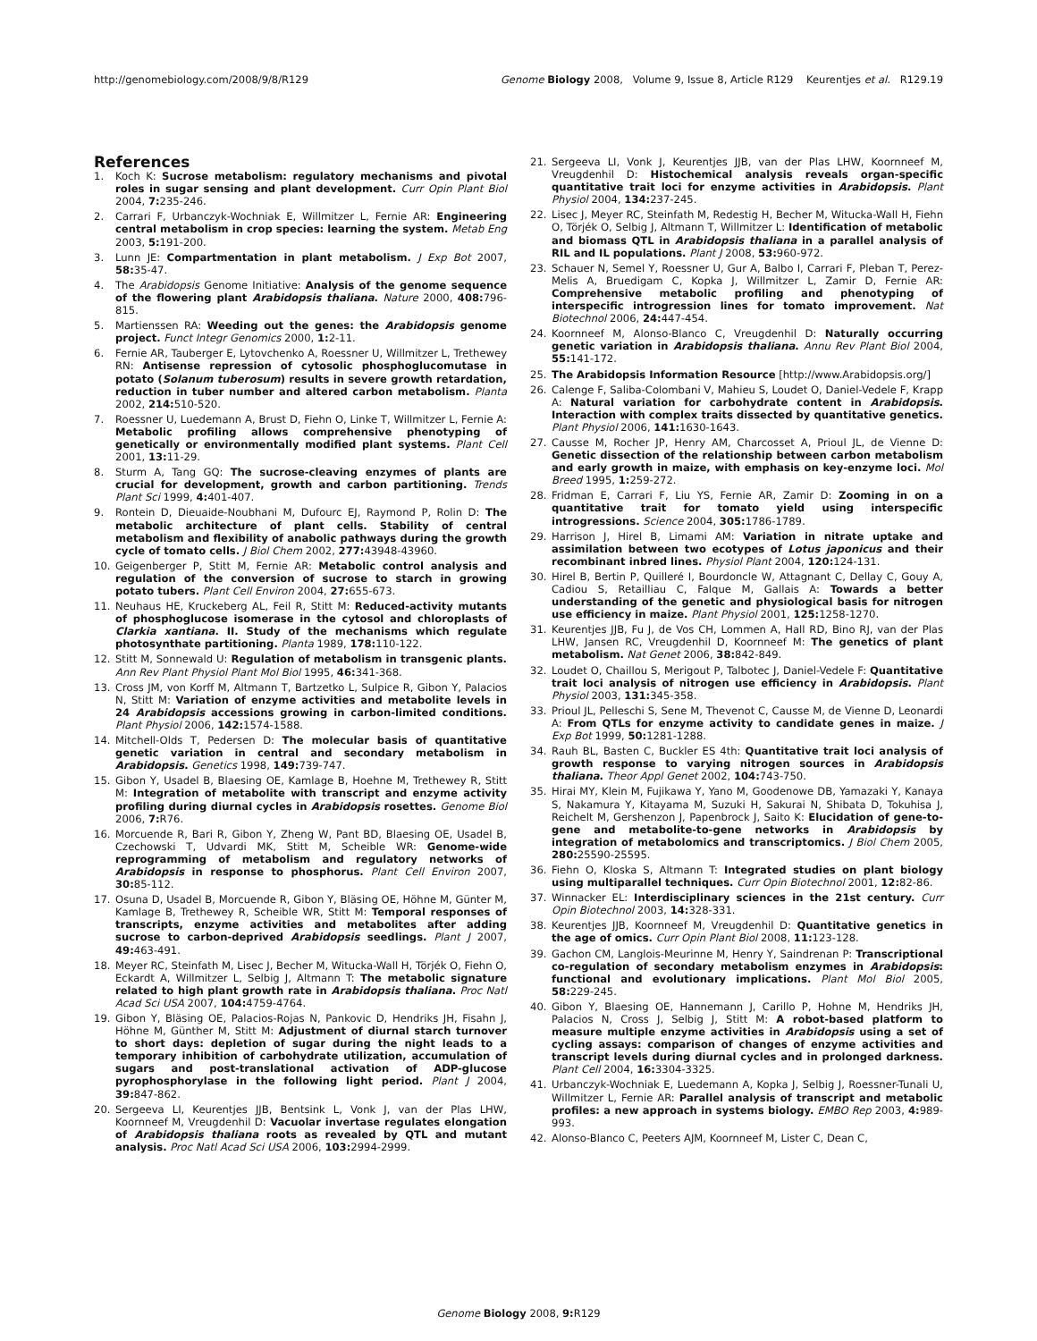http://genomebiology.com/2008/9/8/R129 Genome Biology 2008, Volume 9, Issue 8, Article R129 Keurentjes et al. R129.19
References
1. Koch K: Sucrose metabolism: regulatory mechanisms and pivotal roles in sugar sensing and plant development. Curr Opin Plant Biol 2004, 7: 235-246.
2. Carrari F, Urbanczyk-Wochniak E, Willmitzer L, Fernie AR: Engineering central metabolism in crop species: learning the system. Metab Eng 2003, 5: 191-200.
3. Lunn JE: Compartmentation in plant metabolism. J Exp Bot 2007, 58: 35-47.
4. The Arabidopsis Genome Initiative: Analysis of the genome sequence of the flowering plant Arabidopsis thaliana. Nature 2000, 408: 796-815.
5. Martienssen RA: Weeding out the genes: the Arabidopsis genome project. Funct Integr Genomics 2000, 1: 2-11.
6. Fernie AR, Tauberger E, Lytovchenko A, Roessner U, Willmitzer L, Trethewey RN: Antisense repression of cytosolic phosphoglucomutase in potato (Solanum tuberosum) results in severe growth retardation, reduction in tuber number and altered carbon metabolism. Planta 2002, 214: 510-520.
7. Roessner U, Luedemann A, Brust D, Fiehn O, Linke T, Willmitzer L, Fernie A: Metabolic profiling allows comprehensive phenotyping of genetically or environmentally modified plant systems. Plant Cell 2001, 13: 11-29.
8. Sturm A, Tang GQ: The sucrose-cleaving enzymes of plants are crucial for development, growth and carbon partitioning. Trends Plant Sci 1999, 4: 401-407.
9. Rontein D, Dieuaide-Noubhani M, Dufourc EJ, Raymond P, Rolin D: The metabolic architecture of plant cells. Stability of central metabolism and flexibility of anabolic pathways during the growth cycle of tomato cells. J Biol Chem 2002, 277: 43948-43960.
10. Geigenberger P, Stitt M, Fernie AR: Metabolic control analysis and regulation of the conversion of sucrose to starch in growing potato tubers. Plant Cell Environ 2004, 27: 655-673.
11. Neuhaus HE, Kruckeberg AL, Feil R, Stitt M: Reduced-activity mutants of phosphoglucose isomerase in the cytosol and chloroplasts of Clarkia xantiana. II. Study of the mechanisms which regulate photosynthate partitioning. Planta 1989, 178: 110-122.
12. Stitt M, Sonnewald U: Regulation of metabolism in transgenic plants. Ann Rev Plant Physiol Plant Mol Biol 1995, 46: 341-368.
13. Cross JM, von Korff M, Altmann T, Bartzetko L, Sulpice R, Gibon Y, Palacios N, Stitt M: Variation of enzyme activities and metabolite levels in 24 Arabidopsis accessions growing in carbon-limited conditions. Plant Physiol 2006, 142: 1574-1588.
14. Mitchell-Olds T, Pedersen D: The molecular basis of quantitative genetic variation in central and secondary metabolism in Arabidopsis. Genetics 1998, 149: 739-747.
15. Gibon Y, Usadel B, Blaesing OE, Kamlage B, Hoehne M, Trethewey R, Stitt M: Integration of metabolite with transcript and enzyme activity profiling during diurnal cycles in Arabidopsis rosettes. Genome Biol 2006, 7: R76.
16. Morcuende R, Bari R, Gibon Y, Zheng W, Pant BD, Blaesing OE, Usadel B, Czechowski T, Udvardi MK, Stitt M, Scheible WR: Genome-wide reprogramming of metabolism and regulatory networks of Arabidopsis in response to phosphorus. Plant Cell Environ 2007, 30: 85-112.
17. Osuna D, Usadel B, Morcuende R, Gibon Y, Bläsing OE, Höhne M, Günter M, Kamlage B, Trethewey R, Scheible WR, Stitt M: Temporal responses of transcripts, enzyme activities and metabolites after adding sucrose to carbon-deprived Arabidopsis seedlings. Plant J 2007, 49: 463-491.
18. Meyer RC, Steinfath M, Lisec J, Becher M, Witucka-Wall H, Törjék O, Fiehn O, Eckardt A, Willmitzer L, Selbig J, Altmann T: The metabolic signature related to high plant growth rate in Arabidopsis thaliana. Proc Natl Acad Sci USA 2007, 104: 4759-4764.
19. Gibon Y, Bläsing OE, Palacios-Rojas N, Pankovic D, Hendriks JH, Fisahn J, Höhne M, Günther M, Stitt M: Adjustment of diurnal starch turnover to short days: depletion of sugar during the night leads to a temporary inhibition of carbohydrate utilization, accumulation of sugars and post-translational activation of ADP-glucose pyrophosphorylase in the following light period. Plant J 2004, 39: 847-862.
20. Sergeeva LI, Keurentjes JJB, Bentsink L, Vonk J, van der Plas LHW, Koornneef M, Vreugdenhil D: Vacuolar invertase regulates elongation of Arabidopsis thaliana roots as revealed by QTL and mutant analysis. Proc Natl Acad Sci USA 2006, 103: 2994-2999.
21. Sergeeva LI, Vonk J, Keurentjes JJB, van der Plas LHW, Koornneef M, Vreugdenhil D: Histochemical analysis reveals organ-specific quantitative trait loci for enzyme activities in Arabidopsis. Plant Physiol 2004, 134: 237-245.
22. Lisec J, Meyer RC, Steinfath M, Redestig H, Becher M, Witucka-Wall H, Fiehn O, Törjék O, Selbig J, Altmann T, Willmitzer L: Identification of metabolic and biomass QTL in Arabidopsis thaliana in a parallel analysis of RIL and IL populations. Plant J 2008, 53: 960-972.
23. Schauer N, Semel Y, Roessner U, Gur A, Balbo I, Carrari F, Pleban T, Perez-Melis A, Bruedigam C, Kopka J, Willmitzer L, Zamir D, Fernie AR: Comprehensive metabolic profiling and phenotyping of interspecific introgression lines for tomato improvement. Nat Biotechnol 2006, 24: 447-454.
24. Koornneef M, Alonso-Blanco C, Vreugdenhil D: Naturally occurring genetic variation in Arabidopsis thaliana. Annu Rev Plant Biol 2004, 55: 141-172.
25. The Arabidopsis Information Resource [http://www.Arabidopsis.org/]
26. Calenge F, Saliba-Colombani V, Mahieu S, Loudet O, Daniel-Vedele F, Krapp A: Natural variation for carbohydrate content in Arabidopsis. Interaction with complex traits dissected by quantitative genetics. Plant Physiol 2006, 141: 1630-1643.
27. Causse M, Rocher JP, Henry AM, Charcosset A, Prioul JL, de Vienne D: Genetic dissection of the relationship between carbon metabolism and early growth in maize, with emphasis on key-enzyme loci. Mol Breed 1995, 1: 259-272.
28. Fridman E, Carrari F, Liu YS, Fernie AR, Zamir D: Zooming in on a quantitative trait for tomato yield using interspecific introgressions. Science 2004, 305: 1786-1789.
29. Harrison J, Hirel B, Limami AM: Variation in nitrate uptake and assimilation between two ecotypes of Lotus japonicus and their recombinant inbred lines. Physiol Plant 2004, 120: 124-131.
30. Hirel B, Bertin P, Quilleré I, Bourdoncle W, Attagnant C, Dellay C, Gouy A, Cadiou S, Retailliau C, Falque M, Gallais A: Towards a better understanding of the genetic and physiological basis for nitrogen use efficiency in maize. Plant Physiol 2001, 125: 1258-1270.
31. Keurentjes JJB, Fu J, de Vos CH, Lommen A, Hall RD, Bino RJ, van der Plas LHW, Jansen RC, Vreugdenhil D, Koornneef M: The genetics of plant metabolism. Nat Genet 2006, 38: 842-849.
32. Loudet O, Chaillou S, Merigout P, Talbotec J, Daniel-Vedele F: Quantitative trait loci analysis of nitrogen use efficiency in Arabidopsis. Plant Physiol 2003, 131: 345-358.
33. Prioul JL, Pelleschi S, Sene M, Thevenot C, Causse M, de Vienne D, Leonardi A: From QTLs for enzyme activity to candidate genes in maize. J Exp Bot 1999, 50: 1281-1288.
34. Rauh BL, Basten C, Buckler ES 4th: Quantitative trait loci analysis of growth response to varying nitrogen sources in Arabidopsis thaliana. Theor Appl Genet 2002, 104: 743-750.
35. Hirai MY, Klein M, Fujikawa Y, Yano M, Goodenowe DB, Yamazaki Y, Kanaya S, Nakamura Y, Kitayama M, Suzuki H, Sakurai N, Shibata D, Tokuhisa J, Reichelt M, Gershenzon J, Papenbrock J, Saito K: Elucidation of gene-to-gene and metabolite-to-gene networks in Arabidopsis by integration of metabolomics and transcriptomics. J Biol Chem 2005, 280: 25590-25595.
36. Fiehn O, Kloska S, Altmann T: Integrated studies on plant biology using multiparallel techniques. Curr Opin Biotechnol 2001, 12: 82-86.
37. Winnacker EL: Interdisciplinary sciences in the 21st century. Curr Opin Biotechnol 2003, 14: 328-331.
38. Keurentjes JJB, Koornneef M, Vreugdenhil D: Quantitative genetics in the age of omics. Curr Opin Plant Biol 2008, 11: 123-128.
39. Gachon CM, Langlois-Meurinne M, Henry Y, Saindrenan P: Transcriptional co-regulation of secondary metabolism enzymes in Arabidopsis: functional and evolutionary implications. Plant Mol Biol 2005, 58: 229-245.
40. Gibon Y, Blaesing OE, Hannemann J, Carillo P, Hohne M, Hendriks JH, Palacios N, Cross J, Selbig J, Stitt M: A robot-based platform to measure multiple enzyme activities in Arabidopsis using a set of cycling assays: comparison of changes of enzyme activities and transcript levels during diurnal cycles and in prolonged darkness. Plant Cell 2004, 16: 3304-3325.
41. Urbanczyk-Wochniak E, Luedemann A, Kopka J, Selbig J, Roessner-Tunali U, Willmitzer L, Fernie AR: Parallel analysis of transcript and metabolic profiles: a new approach in systems biology. EMBO Rep 2003, 4: 989-993.
42. Alonso-Blanco C, Peeters AJM, Koornneef M, Lister C, Dean C,
Genome Biology 2008, 9: R129